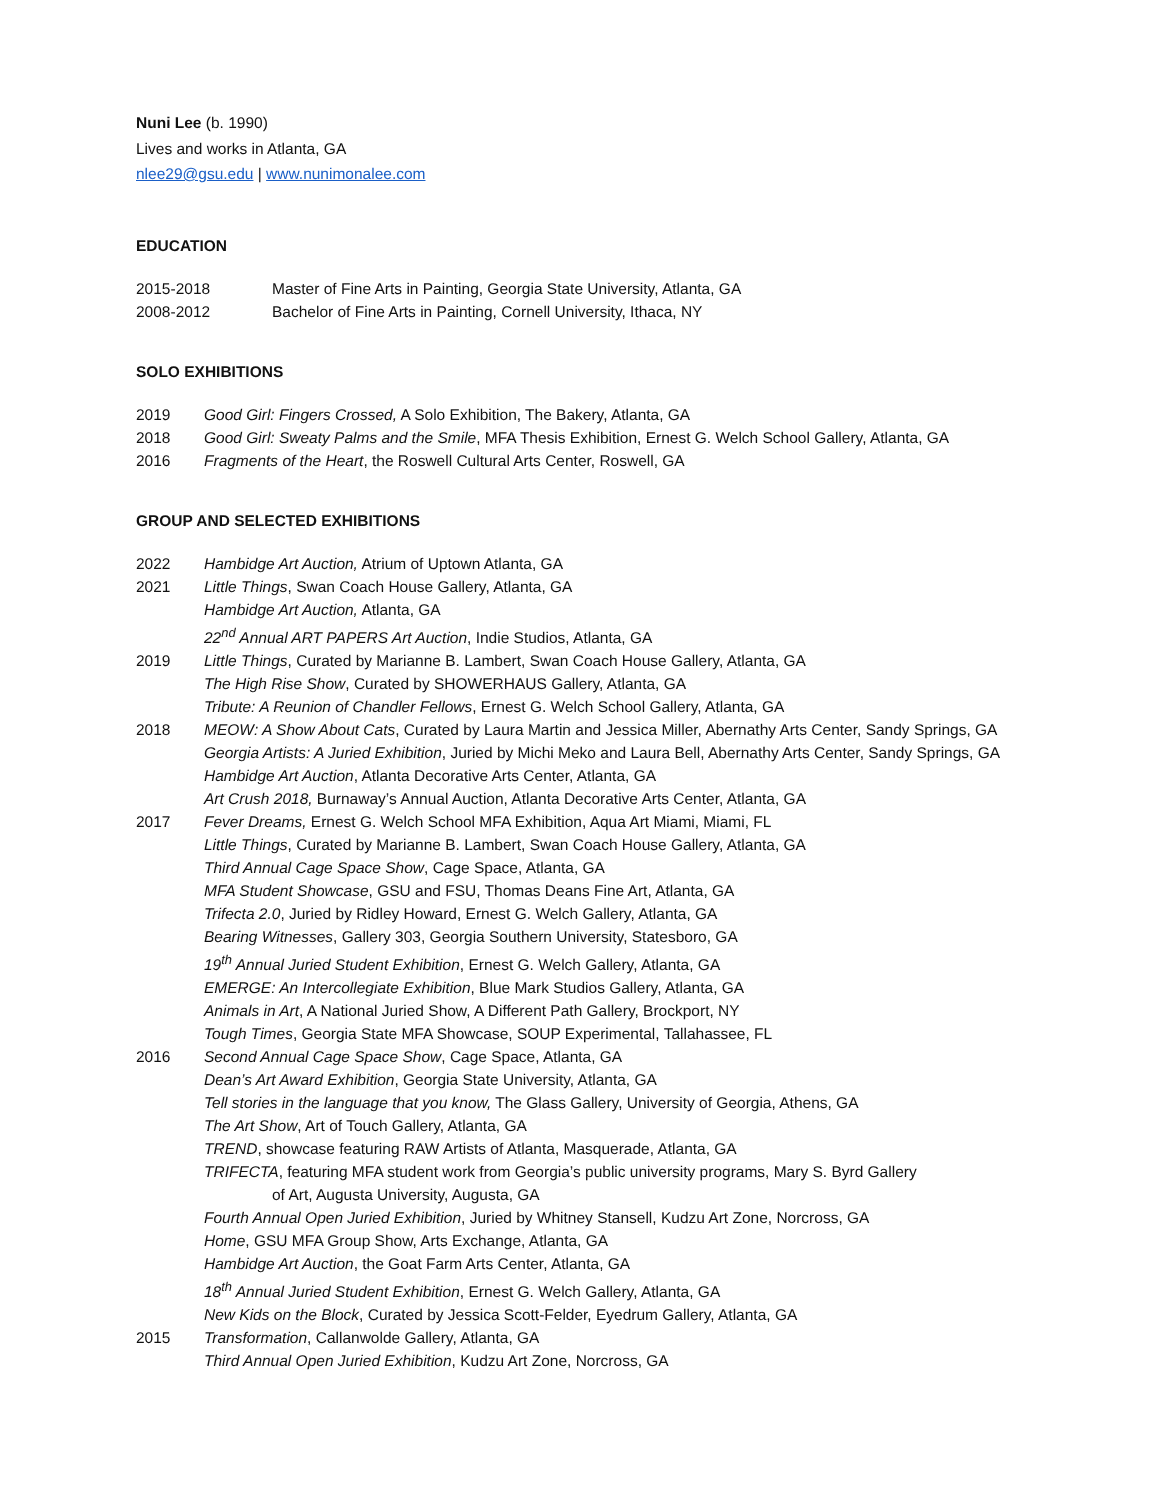Nuni Lee (b. 1990)
Lives and works in Atlanta, GA
nlee29@gsu.edu | www.nunimonalee.com
EDUCATION
2015-2018 Master of Fine Arts in Painting, Georgia State University, Atlanta, GA
2008-2012 Bachelor of Fine Arts in Painting, Cornell University, Ithaca, NY
SOLO EXHIBITIONS
2019 Good Girl: Fingers Crossed, A Solo Exhibition, The Bakery, Atlanta, GA
2018 Good Girl: Sweaty Palms and the Smile, MFA Thesis Exhibition, Ernest G. Welch School Gallery, Atlanta, GA
2016 Fragments of the Heart, the Roswell Cultural Arts Center, Roswell, GA
GROUP AND SELECTED EXHIBITIONS
2022 Hambidge Art Auction, Atrium of Uptown Atlanta, GA
2021 Little Things, Swan Coach House Gallery, Atlanta, GA
Hambidge Art Auction, Atlanta, GA
22<sup>nd</sup> Annual ART PAPERS Art Auction, Indie Studios, Atlanta, GA
2019 Little Things, Curated by Marianne B. Lambert, Swan Coach House Gallery, Atlanta, GA
The High Rise Show, Curated by SHOWERHAUS Gallery, Atlanta, GA
Tribute: A Reunion of Chandler Fellows, Ernest G. Welch School Gallery, Atlanta, GA
2018 MEOW: A Show About Cats, Curated by Laura Martin and Jessica Miller, Abernathy Arts Center, Sandy Springs, GA
Georgia Artists: A Juried Exhibition, Juried by Michi Meko and Laura Bell, Abernathy Arts Center, Sandy Springs, GA
Hambidge Art Auction, Atlanta Decorative Arts Center, Atlanta, GA
Art Crush 2018, Burnaway’s Annual Auction, Atlanta Decorative Arts Center, Atlanta, GA
2017 Fever Dreams, Ernest G. Welch School MFA Exhibition, Aqua Art Miami, Miami, FL
Little Things, Curated by Marianne B. Lambert, Swan Coach House Gallery, Atlanta, GA
Third Annual Cage Space Show, Cage Space, Atlanta, GA
MFA Student Showcase, GSU and FSU, Thomas Deans Fine Art, Atlanta, GA
Trifecta 2.0, Juried by Ridley Howard, Ernest G. Welch Gallery, Atlanta, GA
Bearing Witnesses, Gallery 303, Georgia Southern University, Statesboro, GA
19<sup>th</sup> Annual Juried Student Exhibition, Ernest G. Welch Gallery, Atlanta, GA
EMERGE: An Intercollegiate Exhibition, Blue Mark Studios Gallery, Atlanta, GA
Animals in Art, A National Juried Show, A Different Path Gallery, Brockport, NY
Tough Times, Georgia State MFA Showcase, SOUP Experimental, Tallahassee, FL
2016 Second Annual Cage Space Show, Cage Space, Atlanta, GA
Dean’s Art Award Exhibition, Georgia State University, Atlanta, GA
Tell stories in the language that you know, The Glass Gallery, University of Georgia, Athens, GA
The Art Show, Art of Touch Gallery, Atlanta, GA
TREND, showcase featuring RAW Artists of Atlanta, Masquerade, Atlanta, GA
TRIFECTA, featuring MFA student work from Georgia’s public university programs, Mary S. Byrd Gallery
of Art, Augusta University, Augusta, GA
Fourth Annual Open Juried Exhibition, Juried by Whitney Stansell, Kudzu Art Zone, Norcross, GA
Home, GSU MFA Group Show, Arts Exchange, Atlanta, GA
Hambidge Art Auction, the Goat Farm Arts Center, Atlanta, GA
18<sup>th</sup> Annual Juried Student Exhibition, Ernest G. Welch Gallery, Atlanta, GA
New Kids on the Block, Curated by Jessica Scott-Felder, Eyedrum Gallery, Atlanta, GA
2015 Transformation, Callanwolde Gallery, Atlanta, GA
Third Annual Open Juried Exhibition, Kudzu Art Zone, Norcross, GA